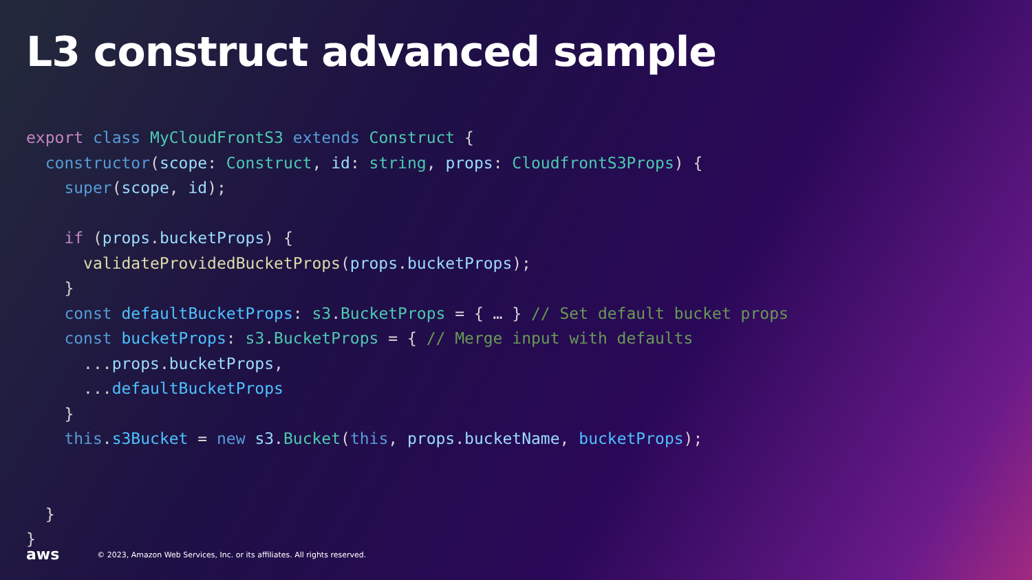L3 construct advanced sample
export class MyCloudFrontS3 extends Construct {
  constructor(scope: Construct, id: string, props: CloudfrontS3Props) {
    super(scope, id);

    if (props.bucketProps) {
      validateProvidedBucketProps(props.bucketProps);
    }
    const defaultBucketProps: s3.BucketProps = { … } // Set default bucket props
    const bucketProps: s3.BucketProps = { // Merge input with defaults
      ...props.bucketProps,
      ...defaultBucketProps
    }
    this.s3Bucket = new s3.Bucket(this, props.bucketName, bucketProps);


  }
}
aws © 2023, Amazon Web Services, Inc. or its affiliates. All rights reserved.